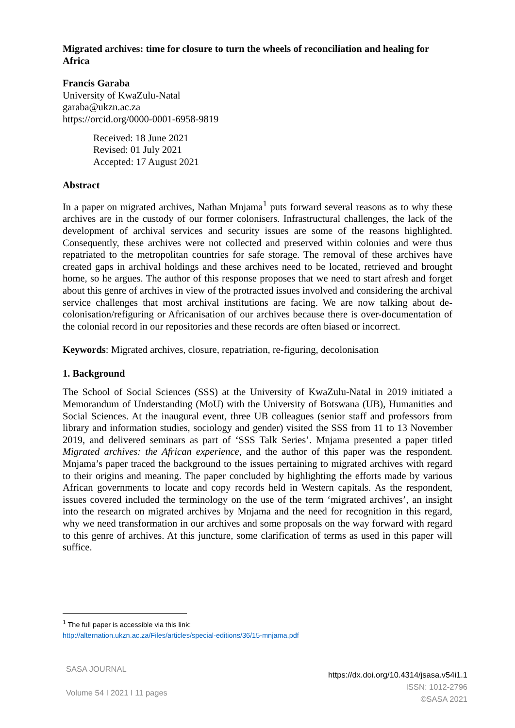Migrated archives: time for closure to turn the wheels of reconciliation and healing for Africa
Francis Garaba
University of KwaZulu-Natal
garaba@ukzn.ac.za
https://orcid.org/0000-0001-6958-9819
Received: 18 June 2021
Revised: 01 July 2021
Accepted: 17 August 2021
Abstract
In a paper on migrated archives, Nathan Mnjama<sup>1</sup> puts forward several reasons as to why these archives are in the custody of our former colonisers. Infrastructural challenges, the lack of the development of archival services and security issues are some of the reasons highlighted. Consequently, these archives were not collected and preserved within colonies and were thus repatriated to the metropolitan countries for safe storage. The removal of these archives have created gaps in archival holdings and these archives need to be located, retrieved and brought home, so he argues. The author of this response proposes that we need to start afresh and forget about this genre of archives in view of the protracted issues involved and considering the archival service challenges that most archival institutions are facing. We are now talking about de-colonisation/refiguring or Africanisation of our archives because there is over-documentation of the colonial record in our repositories and these records are often biased or incorrect.
Keywords: Migrated archives, closure, repatriation, re-figuring, decolonisation
1. Background
The School of Social Sciences (SSS) at the University of KwaZulu-Natal in 2019 initiated a Memorandum of Understanding (MoU) with the University of Botswana (UB), Humanities and Social Sciences. At the inaugural event, three UB colleagues (senior staff and professors from library and information studies, sociology and gender) visited the SSS from 11 to 13 November 2019, and delivered seminars as part of ‘SSS Talk Series’. Mnjama presented a paper titled Migrated archives: the African experience, and the author of this paper was the respondent. Mnjama’s paper traced the background to the issues pertaining to migrated archives with regard to their origins and meaning. The paper concluded by highlighting the efforts made by various African governments to locate and copy records held in Western capitals. As the respondent, issues covered included the terminology on the use of the term ‘migrated archives’, an insight into the research on migrated archives by Mnjama and the need for recognition in this regard, why we need transformation in our archives and some proposals on the way forward with regard to this genre of archives. At this juncture, some clarification of terms as used in this paper will suffice.
<sup>1</sup> The full paper is accessible via this link:
http://alternation.ukzn.ac.za/Files/articles/special-editions/36/15-mnjama.pdf
SASA JOURNAL
Volume 54 I 2021 I 11 pages
https://dx.doi.org/10.4314/jsasa.v54i1.1
ISSN: 1012-2796
©SASA 2021